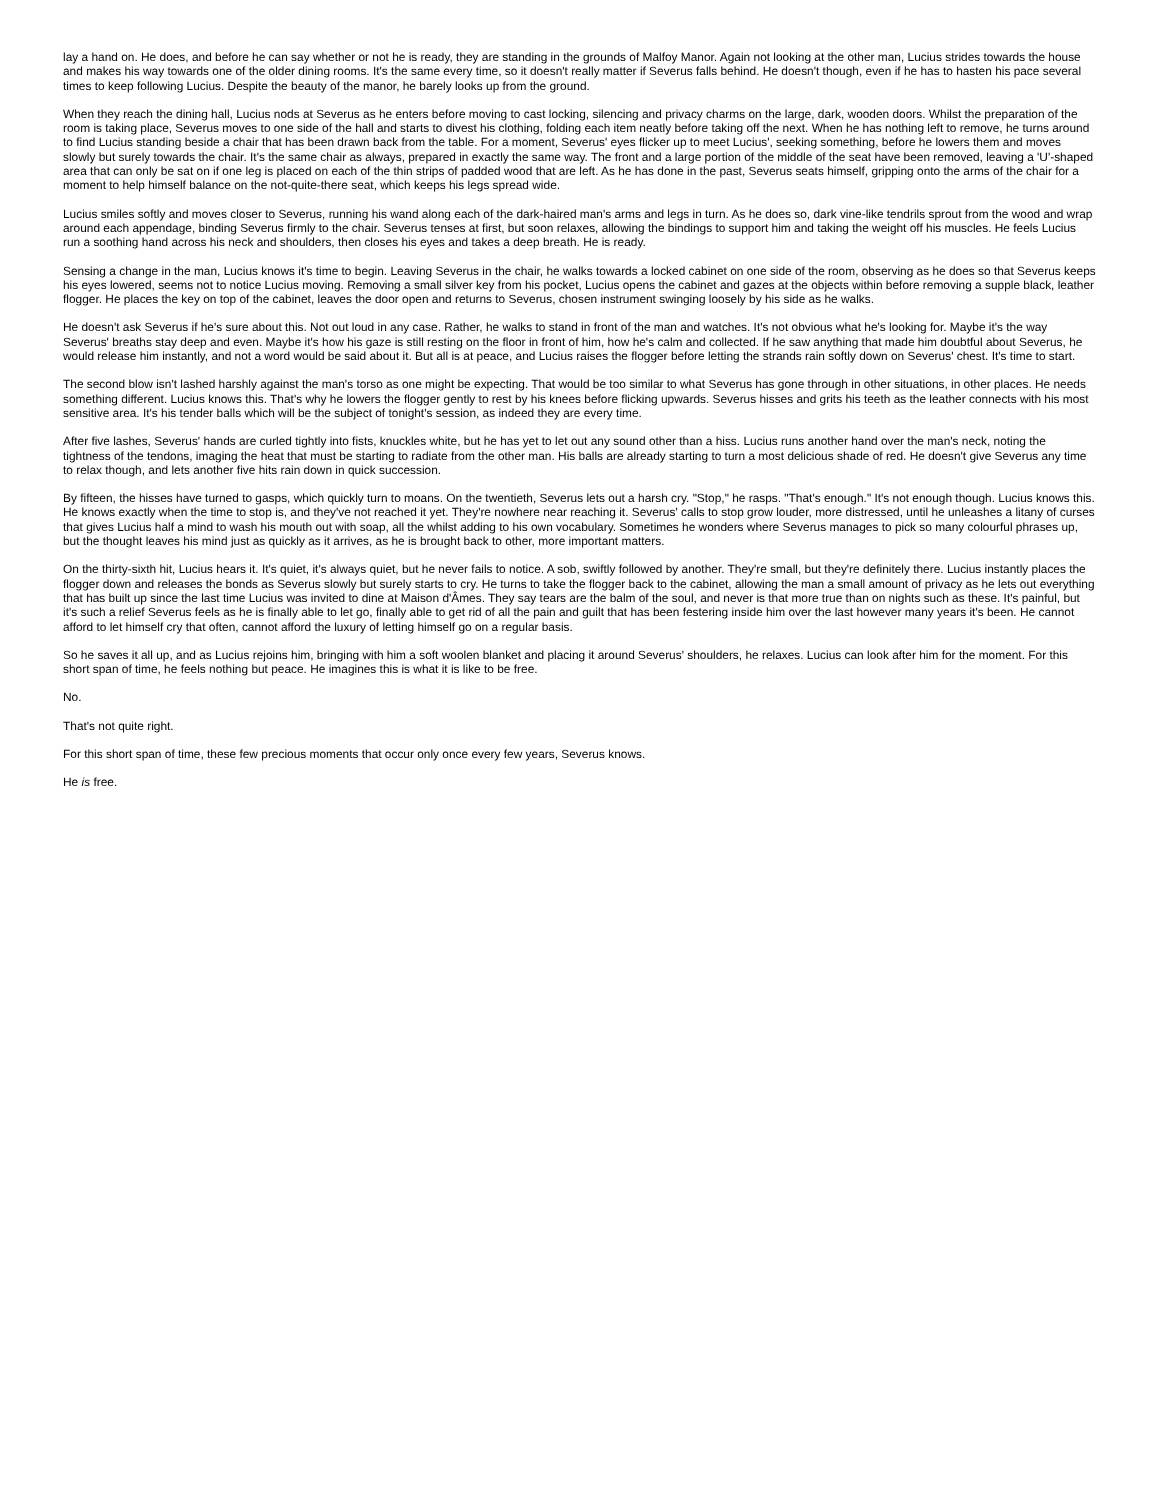lay a hand on. He does, and before he can say whether or not he is ready, they are standing in the grounds of Malfoy Manor. Again not looking at the other man, Lucius strides towards the house and makes his way towards one of the older dining rooms. It's the same every time, so it doesn't really matter if Severus falls behind. He doesn't though, even if he has to hasten his pace several times to keep following Lucius. Despite the beauty of the manor, he barely looks up from the ground.
When they reach the dining hall, Lucius nods at Severus as he enters before moving to cast locking, silencing and privacy charms on the large, dark, wooden doors. Whilst the preparation of the room is taking place, Severus moves to one side of the hall and starts to divest his clothing, folding each item neatly before taking off the next. When he has nothing left to remove, he turns around to find Lucius standing beside a chair that has been drawn back from the table. For a moment, Severus' eyes flicker up to meet Lucius', seeking something, before he lowers them and moves slowly but surely towards the chair. It's the same chair as always, prepared in exactly the same way. The front and a large portion of the middle of the seat have been removed, leaving a 'U'-shaped area that can only be sat on if one leg is placed on each of the thin strips of padded wood that are left. As he has done in the past, Severus seats himself, gripping onto the arms of the chair for a moment to help himself balance on the not-quite-there seat, which keeps his legs spread wide.
Lucius smiles softly and moves closer to Severus, running his wand along each of the dark-haired man's arms and legs in turn. As he does so, dark vine-like tendrils sprout from the wood and wrap around each appendage, binding Severus firmly to the chair. Severus tenses at first, but soon relaxes, allowing the bindings to support him and taking the weight off his muscles. He feels Lucius run a soothing hand across his neck and shoulders, then closes his eyes and takes a deep breath. He is ready.
Sensing a change in the man, Lucius knows it's time to begin. Leaving Severus in the chair, he walks towards a locked cabinet on one side of the room, observing as he does so that Severus keeps his eyes lowered, seems not to notice Lucius moving. Removing a small silver key from his pocket, Lucius opens the cabinet and gazes at the objects within before removing a supple black, leather flogger. He places the key on top of the cabinet, leaves the door open and returns to Severus, chosen instrument swinging loosely by his side as he walks.
He doesn't ask Severus if he's sure about this. Not out loud in any case. Rather, he walks to stand in front of the man and watches. It's not obvious what he's looking for. Maybe it's the way Severus' breaths stay deep and even. Maybe it's how his gaze is still resting on the floor in front of him, how he's calm and collected. If he saw anything that made him doubtful about Severus, he would release him instantly, and not a word would be said about it. But all is at peace, and Lucius raises the flogger before letting the strands rain softly down on Severus' chest. It's time to start.
The second blow isn't lashed harshly against the man's torso as one might be expecting. That would be too similar to what Severus has gone through in other situations, in other places. He needs something different. Lucius knows this. That's why he lowers the flogger gently to rest by his knees before flicking upwards. Severus hisses and grits his teeth as the leather connects with his most sensitive area. It's his tender balls which will be the subject of tonight's session, as indeed they are every time.
After five lashes, Severus' hands are curled tightly into fists, knuckles white, but he has yet to let out any sound other than a hiss. Lucius runs another hand over the man's neck, noting the tightness of the tendons, imaging the heat that must be starting to radiate from the other man. His balls are already starting to turn a most delicious shade of red. He doesn't give Severus any time to relax though, and lets another five hits rain down in quick succession.
By fifteen, the hisses have turned to gasps, which quickly turn to moans. On the twentieth, Severus lets out a harsh cry. "Stop," he rasps. "That's enough." It's not enough though. Lucius knows this. He knows exactly when the time to stop is, and they've not reached it yet. They're nowhere near reaching it. Severus' calls to stop grow louder, more distressed, until he unleashes a litany of curses that gives Lucius half a mind to wash his mouth out with soap, all the whilst adding to his own vocabulary. Sometimes he wonders where Severus manages to pick so many colourful phrases up, but the thought leaves his mind just as quickly as it arrives, as he is brought back to other, more important matters.
On the thirty-sixth hit, Lucius hears it. It's quiet, it's always quiet, but he never fails to notice. A sob, swiftly followed by another. They're small, but they're definitely there. Lucius instantly places the flogger down and releases the bonds as Severus slowly but surely starts to cry. He turns to take the flogger back to the cabinet, allowing the man a small amount of privacy as he lets out everything that has built up since the last time Lucius was invited to dine at Maison d'Âmes. They say tears are the balm of the soul, and never is that more true than on nights such as these. It's painful, but it's such a relief Severus feels as he is finally able to let go, finally able to get rid of all the pain and guilt that has been festering inside him over the last however many years it's been. He cannot afford to let himself cry that often, cannot afford the luxury of letting himself go on a regular basis.
So he saves it all up, and as Lucius rejoins him, bringing with him a soft woolen blanket and placing it around Severus' shoulders, he relaxes. Lucius can look after him for the moment. For this short span of time, he feels nothing but peace. He imagines this is what it is like to be free.
No.
That's not quite right.
For this short span of time, these few precious moments that occur only once every few years, Severus knows.
He is free.